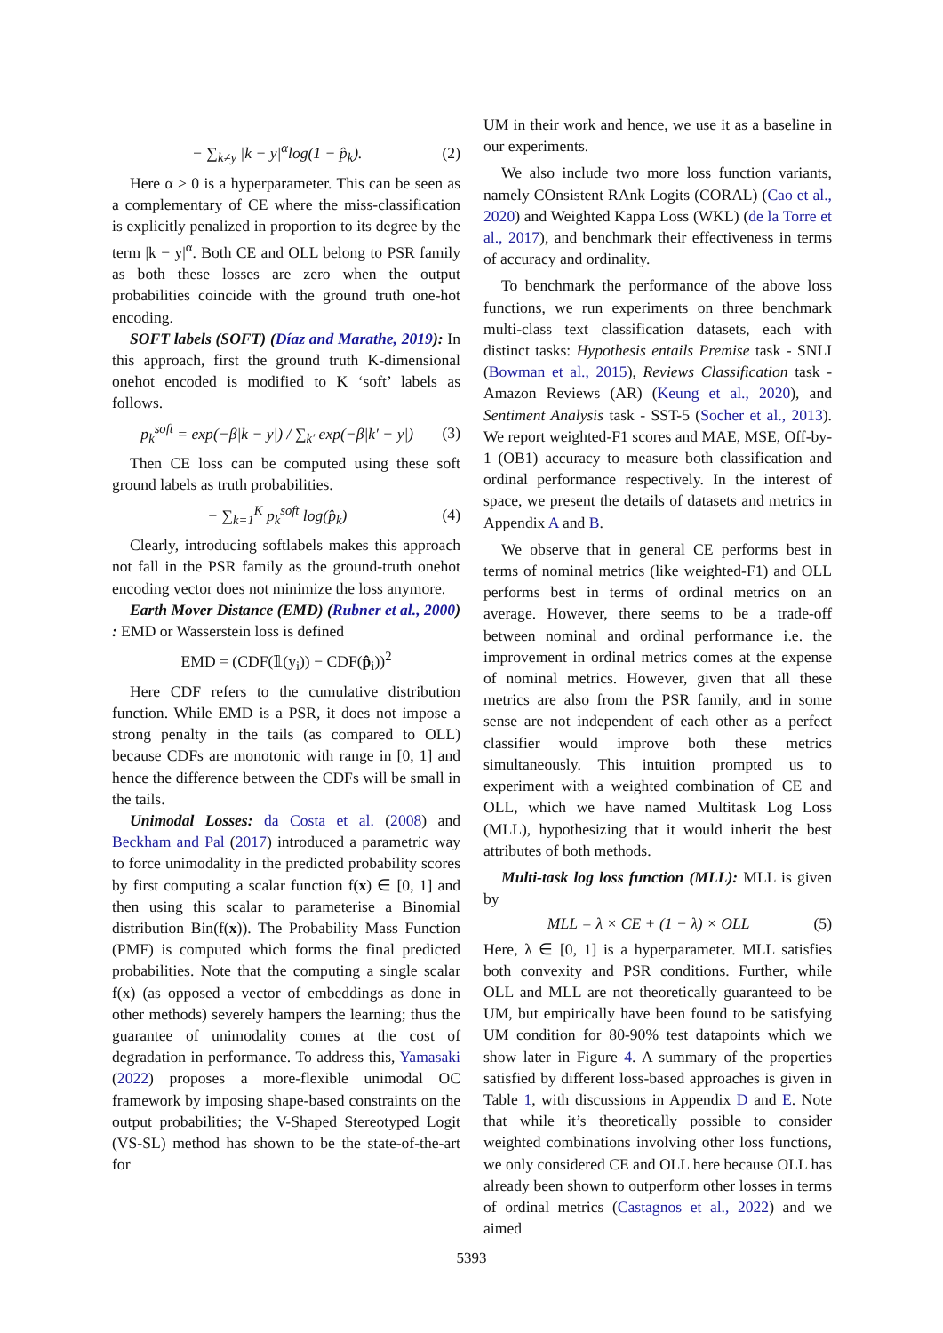− ∑<sub>k≠y</sub> |k − y|<sup>α</sup>log(1 − p̂<sub>k</sub>). (2)
Here α > 0 is a hyperparameter. This can be seen as a complementary of CE where the miss-classification is explicitly penalized in proportion to its degree by the term |k − y|<sup>α</sup>. Both CE and OLL belong to PSR family as both these losses are zero when the output probabilities coincide with the ground truth one-hot encoding.
SOFT labels (SOFT) (Díaz and Marathe, 2019): In this approach, first the ground truth K-dimensional onehot encoded is modified to K ‘soft’ labels as follows.
p<sub>k</sub><sup>soft</sup> = exp(−β|k − y|) / ∑<sub>k′</sub> exp(−β|k′ − y|) (3)
Then CE loss can be computed using these soft ground labels as truth probabilities.
− ∑<sub>k=1</sub><sup>K</sup> p<sub>k</sub><sup>soft</sup> log(p̂<sub>k</sub>) (4)
Clearly, introducing softlabels makes this approach not fall in the PSR family as the ground-truth onehot encoding vector does not minimize the loss anymore.
Earth Mover Distance (EMD) (Rubner et al., 2000) : EMD or Wasserstein loss is defined
EMD = (CDF(𝟙(y<sub>i</sub>)) − CDF(p̂<sub>i</sub>))<sup>2</sup>
Here CDF refers to the cumulative distribution function. While EMD is a PSR, it does not impose a strong penalty in the tails (as compared to OLL) because CDFs are monotonic with range in [0, 1] and hence the difference between the CDFs will be small in the tails.
Unimodal Losses: da Costa et al. (2008) and Beckham and Pal (2017) introduced a parametric way to force unimodality in the predicted probability scores by first computing a scalar function f(x) ∈ [0, 1] and then using this scalar to parameterise a Binomial distribution Bin(f(x)). The Probability Mass Function (PMF) is computed which forms the final predicted probabilities. Note that the computing a single scalar f(x) (as opposed a vector of embeddings as done in other methods) severely hampers the learning; thus the guarantee of unimodality comes at the cost of degradation in performance. To address this, Yamasaki (2022) proposes a more-flexible unimodal OC framework by imposing shape-based constraints on the output probabilities; the V-Shaped Stereotyped Logit (VS-SL) method has shown to be the state-of-the-art for
UM in their work and hence, we use it as a baseline in our experiments.
We also include two more loss function variants, namely COnsistent RAnk Logits (CORAL) (Cao et al., 2020) and Weighted Kappa Loss (WKL) (de la Torre et al., 2017), and benchmark their effectiveness in terms of accuracy and ordinality.
To benchmark the performance of the above loss functions, we run experiments on three benchmark multi-class text classification datasets, each with distinct tasks: Hypothesis entails Premise task - SNLI (Bowman et al., 2015), Reviews Classification task - Amazon Reviews (AR) (Keung et al., 2020), and Sentiment Analysis task - SST-5 (Socher et al., 2013). We report weighted-F1 scores and MAE, MSE, Off-by-1 (OB1) accuracy to measure both classification and ordinal performance respectively. In the interest of space, we present the details of datasets and metrics in Appendix A and B.
We observe that in general CE performs best in terms of nominal metrics (like weighted-F1) and OLL performs best in terms of ordinal metrics on an average. However, there seems to be a trade-off between nominal and ordinal performance i.e. the improvement in ordinal metrics comes at the expense of nominal metrics. However, given that all these metrics are also from the PSR family, and in some sense are not independent of each other as a perfect classifier would improve both these metrics simultaneously. This intuition prompted us to experiment with a weighted combination of CE and OLL, which we have named Multitask Log Loss (MLL), hypothesizing that it would inherit the best attributes of both methods.
Multi-task log loss function (MLL): MLL is given by
MLL = λ × CE + (1 − λ) × OLL (5)
Here, λ ∈ [0, 1] is a hyperparameter. MLL satisfies both convexity and PSR conditions. Further, while OLL and MLL are not theoretically guaranteed to be UM, but empirically have been found to be satisfying UM condition for 80-90% test datapoints which we show later in Figure 4. A summary of the properties satisfied by different loss-based approaches is given in Table 1, with discussions in Appendix D and E. Note that while it’s theoretically possible to consider weighted combinations involving other loss functions, we only considered CE and OLL here because OLL has already been shown to outperform other losses in terms of ordinal metrics (Castagnos et al., 2022) and we aimed
5393